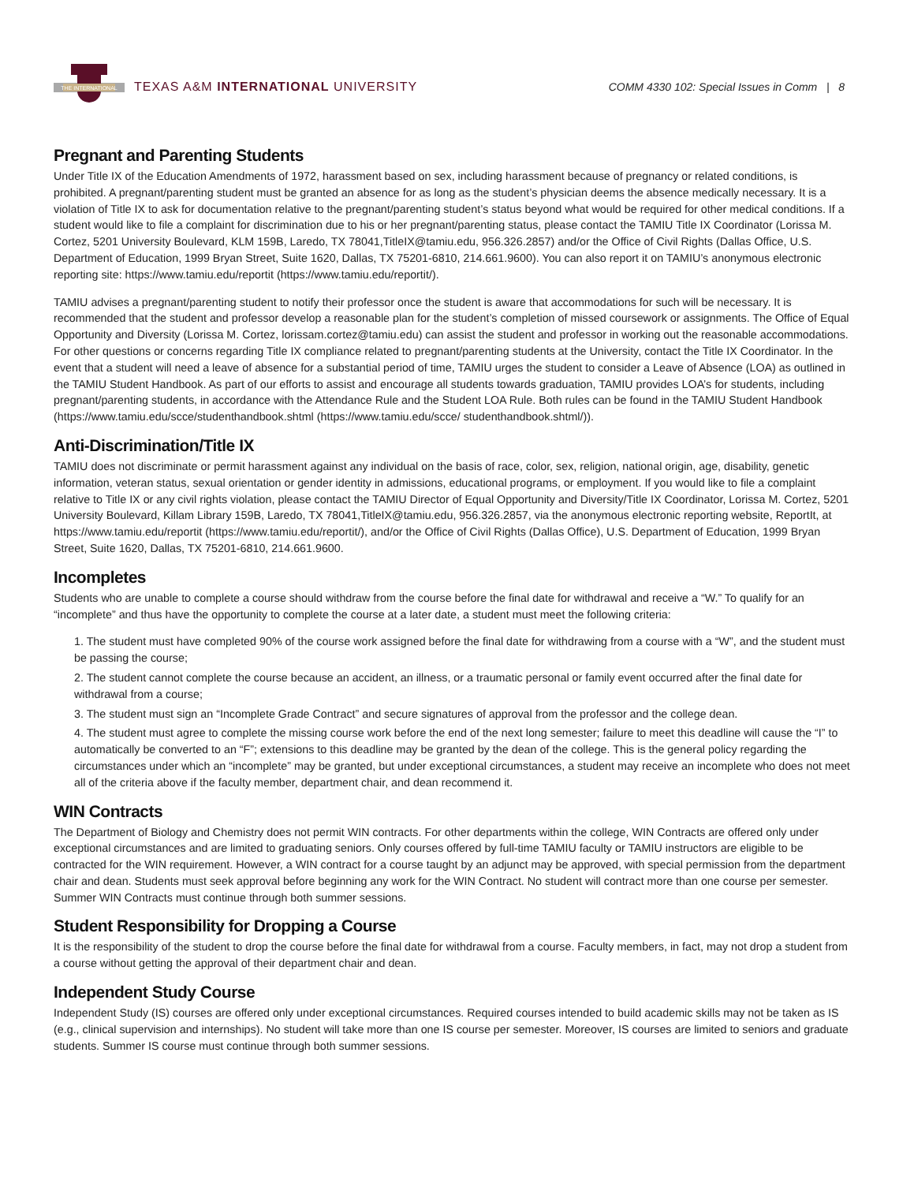THE INTERNATIONAL
TEXAS A&M INTERNATIONAL UNIVERSITY
COMM 4330 102: Special Issues in Comm | 8
Pregnant and Parenting Students
Under Title IX of the Education Amendments of 1972, harassment based on sex, including harassment because of pregnancy or related conditions, is prohibited. A pregnant/parenting student must be granted an absence for as long as the student’s physician deems the absence medically necessary. It is a violation of Title IX to ask for documentation relative to the pregnant/parenting student’s status beyond what would be required for other medical conditions. If a student would like to file a complaint for discrimination due to his or her pregnant/parenting status, please contact the TAMIU Title IX Coordinator (Lorissa M. Cortez, 5201 University Boulevard, KLM 159B, Laredo, TX 78041,TitleIX@tamiu.edu, 956.326.2857) and/or the Office of Civil Rights (Dallas Office, U.S. Department of Education, 1999 Bryan Street, Suite 1620, Dallas, TX 75201-6810, 214.661.9600). You can also report it on TAMIU’s anonymous electronic reporting site: https://www.tamiu.edu/reportit (https://www.tamiu.edu/reportit/).
TAMIU advises a pregnant/parenting student to notify their professor once the student is aware that accommodations for such will be necessary. It is recommended that the student and professor develop a reasonable plan for the student’s completion of missed coursework or assignments. The Office of Equal Opportunity and Diversity (Lorissa M. Cortez, lorissam.cortez@tamiu.edu) can assist the student and professor in working out the reasonable accommodations. For other questions or concerns regarding Title IX compliance related to pregnant/parenting students at the University, contact the Title IX Coordinator. In the event that a student will need a leave of absence for a substantial period of time, TAMIU urges the student to consider a Leave of Absence (LOA) as outlined in the TAMIU Student Handbook. As part of our efforts to assist and encourage all students towards graduation, TAMIU provides LOA’s for students, including pregnant/parenting students, in accordance with the Attendance Rule and the Student LOA Rule. Both rules can be found in the TAMIU Student Handbook (https://www.tamiu.edu/scce/studenthandbook.shtml (https://www.tamiu.edu/scce/ studenthandbook.shtml/)).
Anti-Discrimination/Title IX
TAMIU does not discriminate or permit harassment against any individual on the basis of race, color, sex, religion, national origin, age, disability, genetic information, veteran status, sexual orientation or gender identity in admissions, educational programs, or employment. If you would like to file a complaint relative to Title IX or any civil rights violation, please contact the TAMIU Director of Equal Opportunity and Diversity/Title IX Coordinator, Lorissa M. Cortez, 5201 University Boulevard, Killam Library 159B, Laredo, TX 78041,TitleIX@tamiu.edu, 956.326.2857, via the anonymous electronic reporting website, ReportIt, at https://www.tamiu.edu/reportit (https://www.tamiu.edu/reportit/), and/or the Office of Civil Rights (Dallas Office), U.S. Department of Education, 1999 Bryan Street, Suite 1620, Dallas, TX 75201-6810, 214.661.9600.
Incompletes
Students who are unable to complete a course should withdraw from the course before the final date for withdrawal and receive a “W.” To qualify for an “incomplete” and thus have the opportunity to complete the course at a later date, a student must meet the following criteria:
1. The student must have completed 90% of the course work assigned before the final date for withdrawing from a course with a “W”, and the student must be passing the course;
2. The student cannot complete the course because an accident, an illness, or a traumatic personal or family event occurred after the final date for withdrawal from a course;
3. The student must sign an “Incomplete Grade Contract” and secure signatures of approval from the professor and the college dean.
4. The student must agree to complete the missing course work before the end of the next long semester; failure to meet this deadline will cause the “I” to automatically be converted to an “F”; extensions to this deadline may be granted by the dean of the college. This is the general policy regarding the circumstances under which an “incomplete” may be granted, but under exceptional circumstances, a student may receive an incomplete who does not meet all of the criteria above if the faculty member, department chair, and dean recommend it.
WIN Contracts
The Department of Biology and Chemistry does not permit WIN contracts. For other departments within the college, WIN Contracts are offered only under exceptional circumstances and are limited to graduating seniors. Only courses offered by full-time TAMIU faculty or TAMIU instructors are eligible to be contracted for the WIN requirement. However, a WIN contract for a course taught by an adjunct may be approved, with special permission from the department chair and dean. Students must seek approval before beginning any work for the WIN Contract. No student will contract more than one course per semester. Summer WIN Contracts must continue through both summer sessions.
Student Responsibility for Dropping a Course
It is the responsibility of the student to drop the course before the final date for withdrawal from a course. Faculty members, in fact, may not drop a student from a course without getting the approval of their department chair and dean.
Independent Study Course
Independent Study (IS) courses are offered only under exceptional circumstances. Required courses intended to build academic skills may not be taken as IS (e.g., clinical supervision and internships). No student will take more than one IS course per semester. Moreover, IS courses are limited to seniors and graduate students. Summer IS course must continue through both summer sessions.